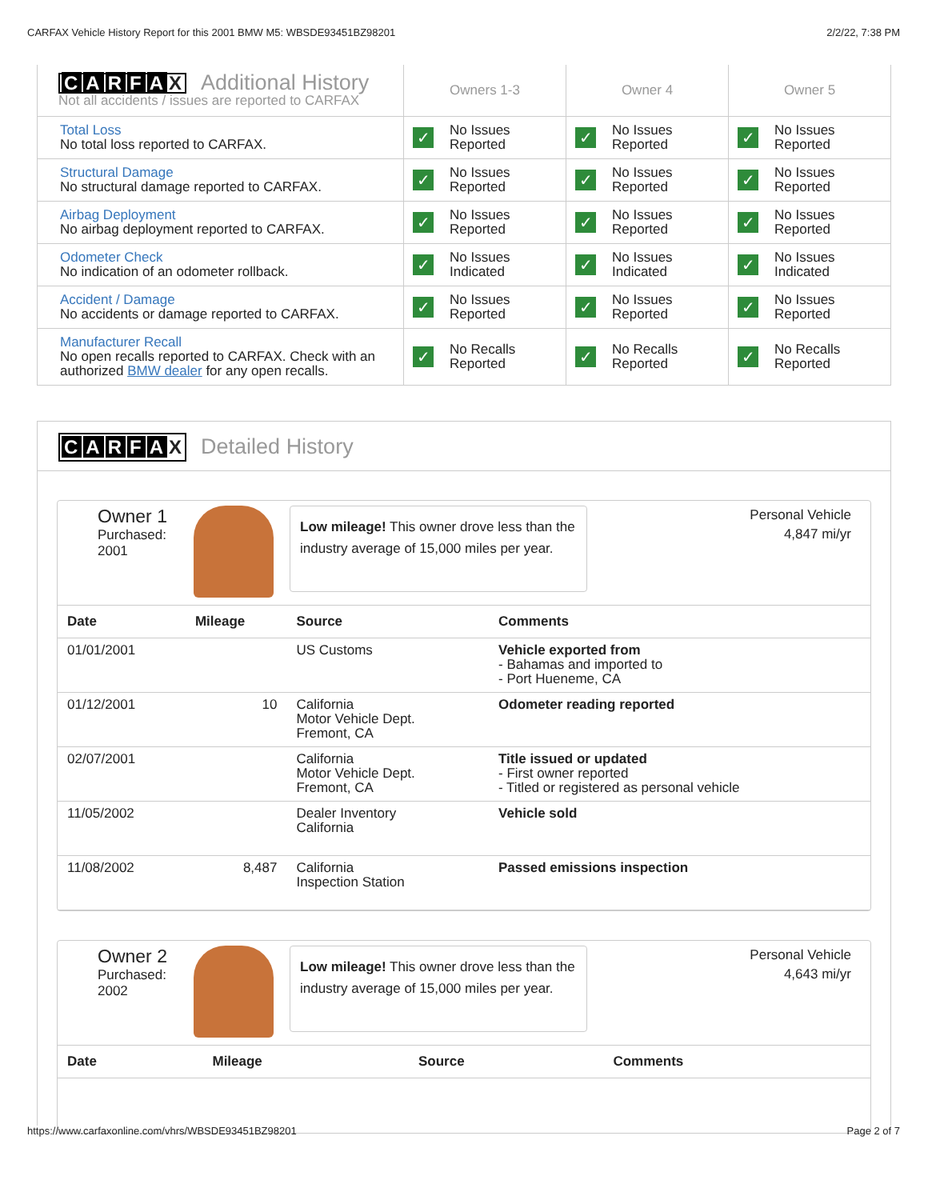CARFAX Vehicle History Report for this 2001 BMW M5: WBSDE93451BZ98201 2/2/22, 7:38 PM
| C A R F A X Additional History Not all accidents / issues are reported to CARFAX | Owners 1-3 | Owner 4 | Owner 5 |
| Total Loss No total loss reported to CARFAX. | ✓ No Issues Reported | ✓ No Issues Reported | ✓ No Issues Reported |
| Structural Damage No structural damage reported to CARFAX. | ✓ No Issues Reported | ✓ No Issues Reported | ✓ No Issues Reported |
| Airbag Deployment No airbag deployment reported to CARFAX. | ✓ No Issues Reported | ✓ No Issues Reported | ✓ No Issues Reported |
| Odometer Check No indication of an odometer rollback. | ✓ No Issues Indicated | ✓ No Issues Indicated | ✓ No Issues Indicated |
| Accident / Damage No accidents or damage reported to CARFAX. | ✓ No Issues Reported | ✓ No Issues Reported | ✓ No Issues Reported |
| Manufacturer Recall No open recalls reported to CARFAX. Check with an authorized BMW dealer for any open recalls. | ✓ No Recalls Reported | ✓ No Recalls Reported | ✓ No Recalls Reported |
CARFA X Detailed History
Owner 1
Purchased:
2001
Low mileage! This owner drove less than the industry average of 15,000 miles per year.
Personal Vehicle
4,847 mi/yr
| Date | Mileage | Source | Comments |
| --- | --- | --- | --- |
| 01/01/2001 | | US Customs | Vehicle exported from - Bahamas and imported to - Port Hueneme, CA |
| 01/12/2001 | 10 | California Motor Vehicle Dept. Fremont, CA | Odometer reading reported |
| 02/07/2001 | | California Motor Vehicle Dept. Fremont, CA | Title issued or updated - First owner reported - Titled or registered as personal vehicle |
| 11/05/2002 | | Dealer Inventory California | Vehicle sold |
| 11/08/2002 | 8,487 | California Inspection Station | Passed emissions inspection |
Owner 2
Purchased:
2002
Low mileage! This owner drove less than the industry average of 15,000 miles per year.
Personal Vehicle
4,643 mi/yr
| Date | Mileage | Source | Comments |
| --- | --- | --- | --- |
https://www.carfaxonline.com/vhrs/WBSDE93451BZ98201 Page 2 of 7